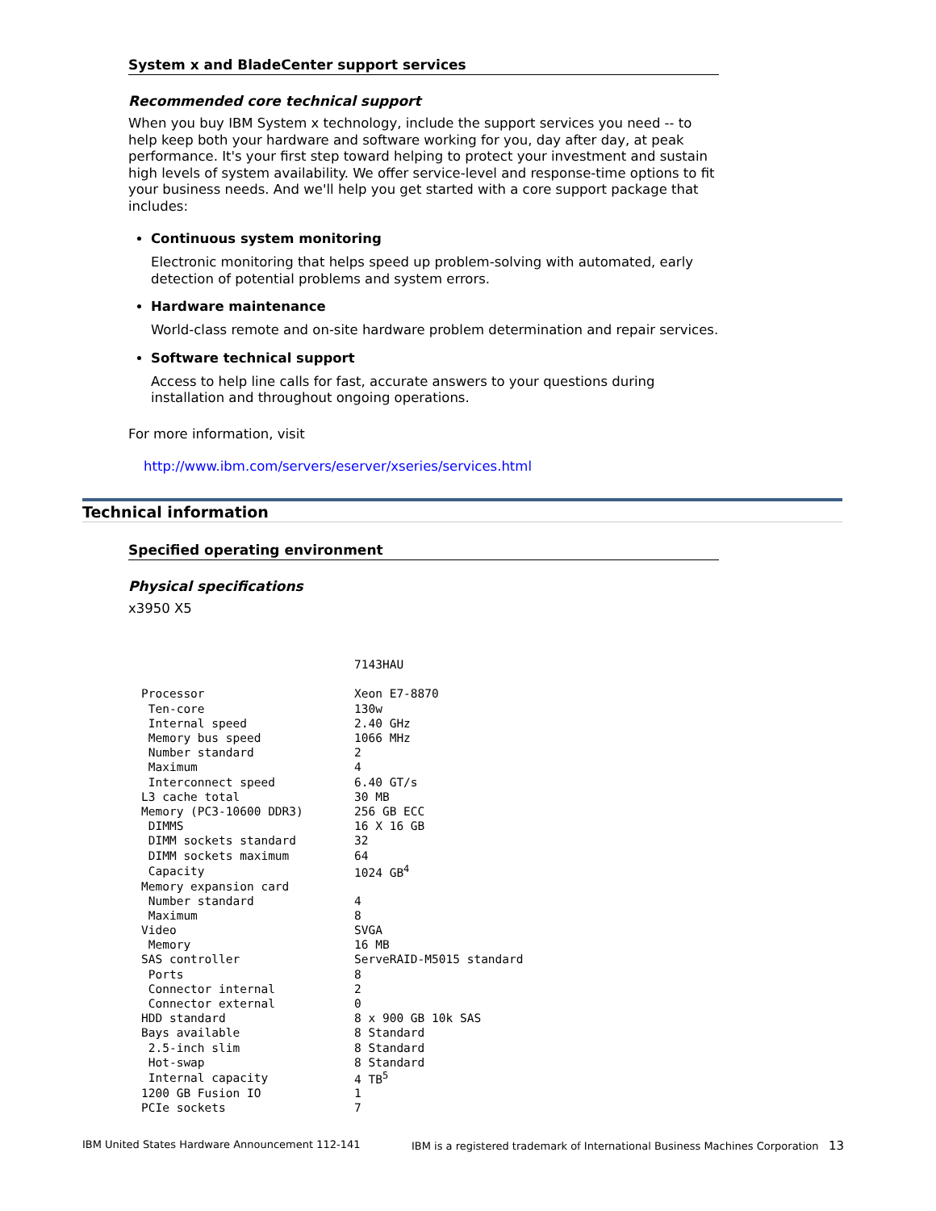System x and BladeCenter support services
Recommended core technical support
When you buy IBM System x technology, include the support services you need -- to help keep both your hardware and software working for you, day after day, at peak performance. It's your first step toward helping to protect your investment and sustain high levels of system availability. We offer service-level and response-time options to fit your business needs. And we'll help you get started with a core support package that includes:
Continuous system monitoring
Electronic monitoring that helps speed up problem-solving with automated, early detection of potential problems and system errors.
Hardware maintenance
World-class remote and on-site hardware problem determination and repair services.
Software technical support
Access to help line calls for fast, accurate answers to your questions during installation and throughout ongoing operations.
For more information, visit
http://www.ibm.com/servers/eserver/xseries/services.html
Technical information
Specified operating environment
Physical specifications
x3950 X5
| | 7143HAU |
| Processor | Xeon E7-8870 |
| Ten-core | 130w |
| Internal speed | 2.40 GHz |
| Memory bus speed | 1066 MHz |
| Number standard | 2 |
| Maximum | 4 |
| Interconnect speed | 6.40 GT/s |
| L3 cache total | 30 MB |
| Memory (PC3-10600 DDR3) | 256 GB ECC |
| DIMMS | 16 X 16 GB |
| DIMM sockets standard | 32 |
| DIMM sockets maximum | 64 |
| Capacity | 1024 GB<sup>4</sup> |
| Memory expansion card | |
| Number standard | 4 |
| Maximum | 8 |
| Video | SVGA |
| Memory | 16 MB |
| SAS controller | ServeRAID-M5015 standard |
| Ports | 8 |
| Connector internal | 2 |
| Connector external | 0 |
| HDD standard | 8 x 900 GB 10k SAS |
| Bays available | 8 Standard |
| 2.5-inch slim | 8 Standard |
| Hot-swap | 8 Standard |
| Internal capacity | 4 TB<sup>5</sup> |
| 1200 GB Fusion IO | 1 |
| PCIe sockets | 7 |
IBM United States Hardware Announcement 112-141 IBM is a registered trademark of International Business Machines Corporation 13